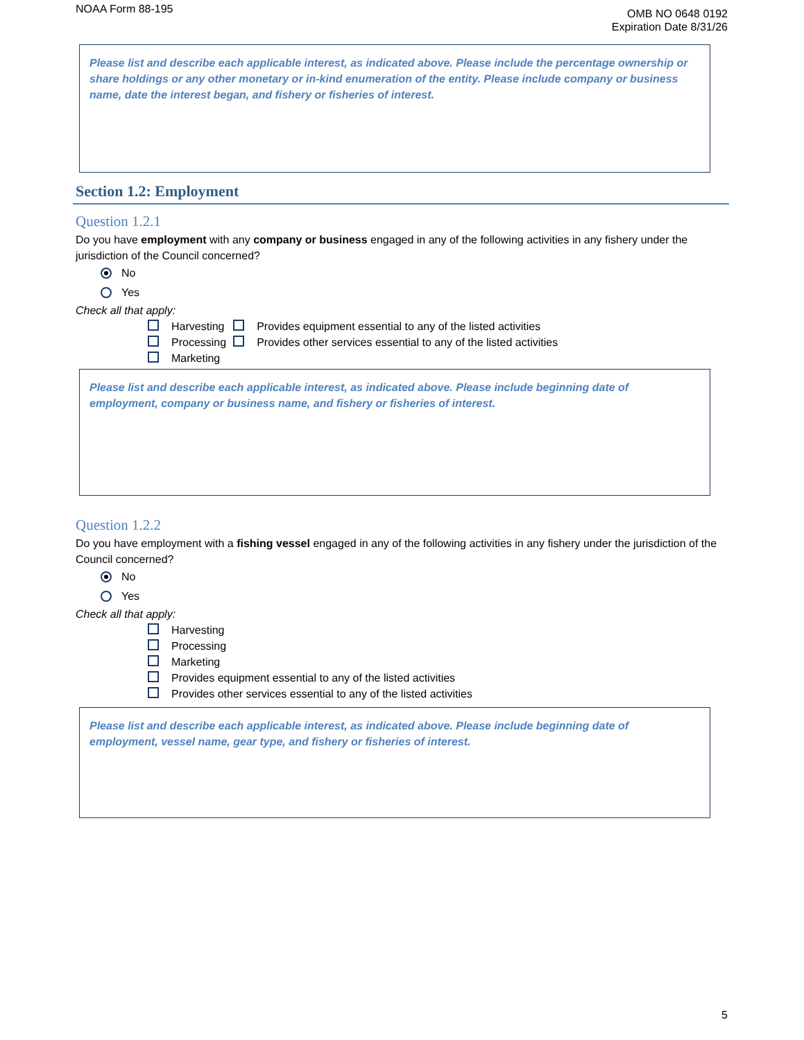NOAA Form 88-195
OMB NO 0648 0192
Expiration Date 8/31/26
Please list and describe each applicable interest, as indicated above. Please include the percentage ownership or share holdings or any other monetary or in-kind enumeration of the entity. Please include company or business name, date the interest began, and fishery or fisheries of interest.
Section 1.2: Employment
Question 1.2.1
Do you have employment with any company or business engaged in any of the following activities in any fishery under the jurisdiction of the Council concerned?
No
Yes
Check all that apply:
| Harvesting | Provides equipment essential to any of the listed activities |
| Processing | Provides other services essential to any of the listed activities |
| Marketing | |
Please list and describe each applicable interest, as indicated above. Please include beginning date of employment, company or business name, and fishery or fisheries of interest.
Question 1.2.2
Do you have employment with a fishing vessel engaged in any of the following activities in any fishery under the jurisdiction of the Council concerned?
No
Yes
Check all that apply:
Harvesting
Processing
Marketing
Provides equipment essential to any of the listed activities
Provides other services essential to any of the listed activities
Please list and describe each applicable interest, as indicated above. Please include beginning date of employment, vessel name, gear type, and fishery or fisheries of interest.
5